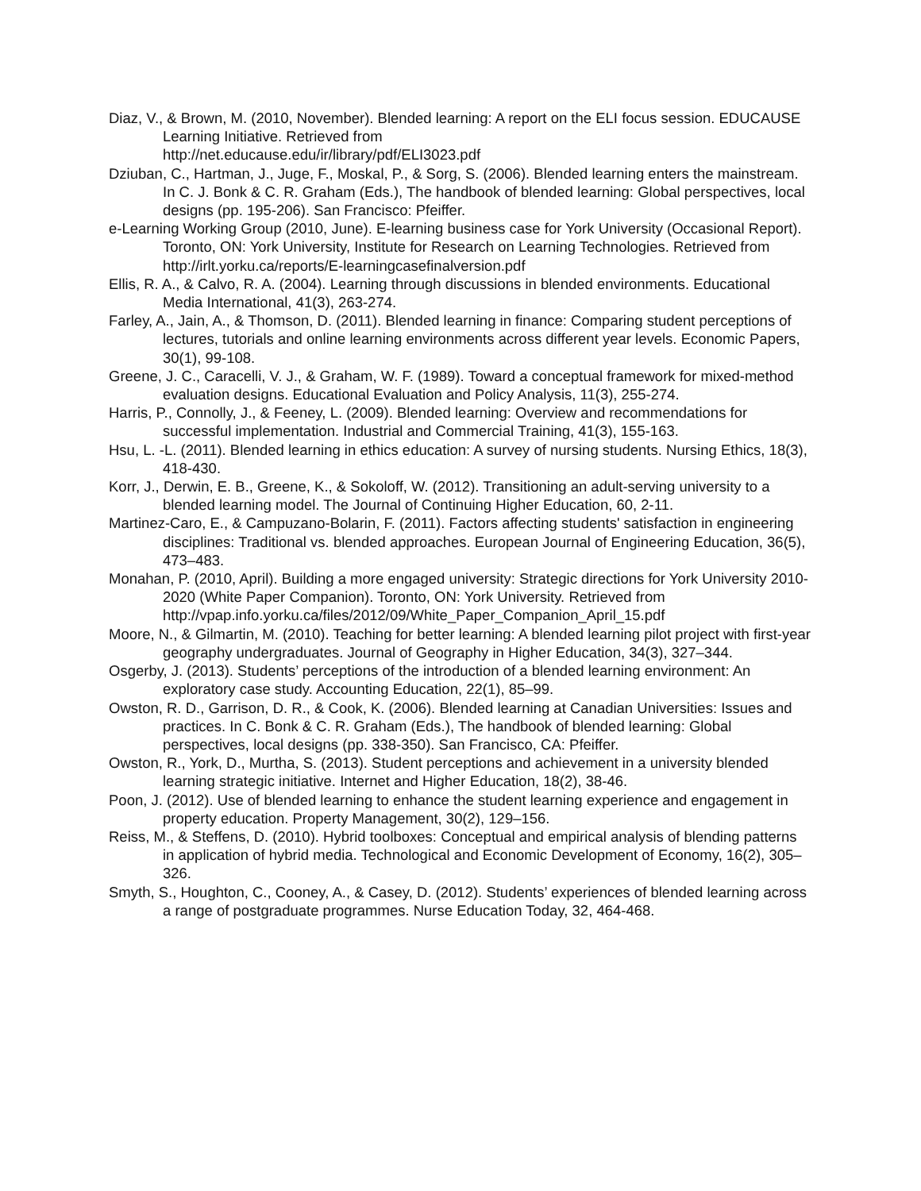Diaz, V., & Brown, M. (2010, November). Blended learning: A report on the ELI focus session. EDUCAUSE Learning Initiative. Retrieved from
http://net.educause.edu/ir/library/pdf/ELI3023.pdf
Dziuban, C., Hartman, J., Juge, F., Moskal, P., & Sorg, S. (2006). Blended learning enters the mainstream. In C. J. Bonk & C. R. Graham (Eds.), The handbook of blended learning: Global perspectives, local designs (pp. 195-206). San Francisco: Pfeiffer.
e-Learning Working Group (2010, June). E-learning business case for York University (Occasional Report). Toronto, ON: York University, Institute for Research on Learning Technologies. Retrieved from http://irlt.yorku.ca/reports/E-learningcasefinalversion.pdf
Ellis, R. A., & Calvo, R. A. (2004). Learning through discussions in blended environments. Educational Media International, 41(3), 263-274.
Farley, A., Jain, A., & Thomson, D. (2011). Blended learning in finance: Comparing student perceptions of lectures, tutorials and online learning environments across different year levels. Economic Papers, 30(1), 99-108.
Greene, J. C., Caracelli, V. J., & Graham, W. F. (1989). Toward a conceptual framework for mixed-method evaluation designs. Educational Evaluation and Policy Analysis, 11(3), 255-274.
Harris, P., Connolly, J., & Feeney, L. (2009). Blended learning: Overview and recommendations for successful implementation. Industrial and Commercial Training, 41(3), 155-163.
Hsu, L. -L. (2011). Blended learning in ethics education: A survey of nursing students. Nursing Ethics, 18(3), 418-430.
Korr, J., Derwin, E. B., Greene, K., & Sokoloff, W. (2012). Transitioning an adult-serving university to a blended learning model. The Journal of Continuing Higher Education, 60, 2-11.
Martinez-Caro, E., & Campuzano-Bolarin, F. (2011). Factors affecting students' satisfaction in engineering disciplines: Traditional vs. blended approaches. European Journal of Engineering Education, 36(5), 473–483.
Monahan, P. (2010, April). Building a more engaged university: Strategic directions for York University 2010-2020 (White Paper Companion). Toronto, ON: York University. Retrieved from
http://vpap.info.yorku.ca/files/2012/09/White_Paper_Companion_April_15.pdf
Moore, N., & Gilmartin, M. (2010). Teaching for better learning: A blended learning pilot project with first-year geography undergraduates. Journal of Geography in Higher Education, 34(3), 327–344.
Osgerby, J. (2013). Students’ perceptions of the introduction of a blended learning environment: An exploratory case study. Accounting Education, 22(1), 85–99.
Owston, R. D., Garrison, D. R., & Cook, K. (2006). Blended learning at Canadian Universities: Issues and practices. In C. Bonk & C. R. Graham (Eds.), The handbook of blended learning: Global perspectives, local designs (pp. 338-350). San Francisco, CA: Pfeiffer.
Owston, R., York, D., Murtha, S. (2013). Student perceptions and achievement in a university blended learning strategic initiative. Internet and Higher Education, 18(2), 38-46.
Poon, J. (2012). Use of blended learning to enhance the student learning experience and engagement in property education. Property Management, 30(2), 129–156.
Reiss, M., & Steffens, D. (2010). Hybrid toolboxes: Conceptual and empirical analysis of blending patterns in application of hybrid media. Technological and Economic Development of Economy, 16(2), 305–326.
Smyth, S., Houghton, C., Cooney, A., & Casey, D. (2012). Students’ experiences of blended learning across a range of postgraduate programmes. Nurse Education Today, 32, 464-468.